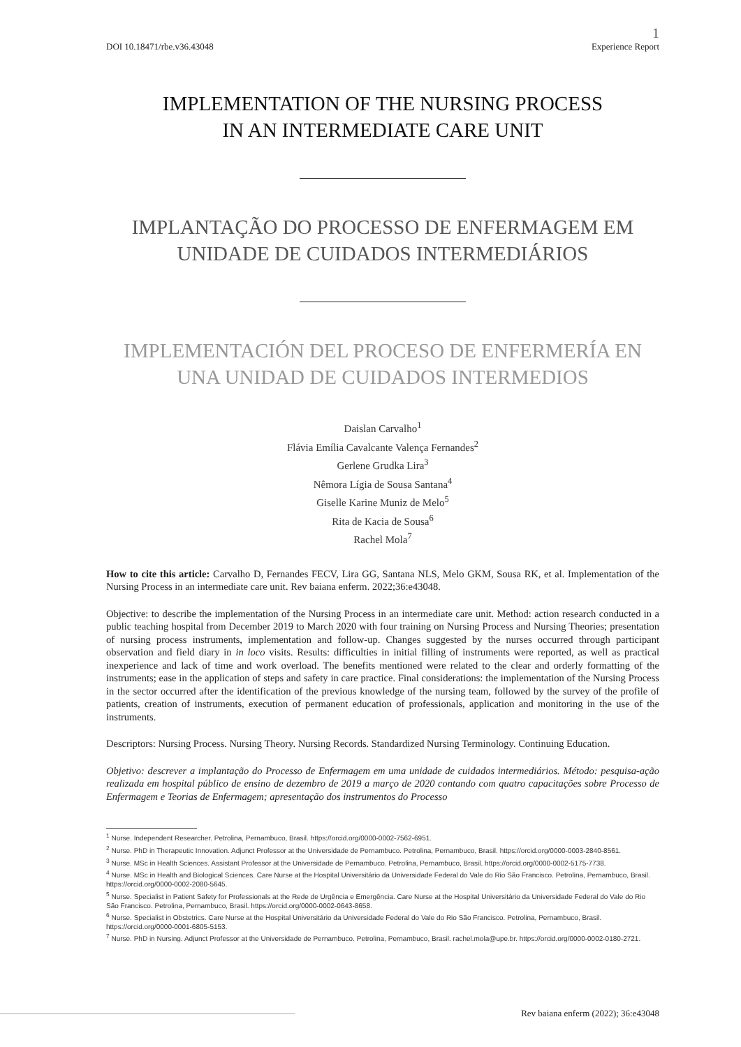DOI 10.18471/rbe.v36.43048 1
Experience Report
IMPLEMENTATION OF THE NURSING PROCESS
IN AN INTERMEDIATE CARE UNIT
IMPLANTAÇÃO DO PROCESSO DE ENFERMAGEM EM
UNIDADE DE CUIDADOS INTERMEDIÁRIOS
IMPLEMENTACIÓN DEL PROCESO DE ENFERMERÍA EN
UNA UNIDAD DE CUIDADOS INTERMEDIOS
Daislan Carvalho<sup>1</sup>
Flávia Emília Cavalcante Valença Fernandes<sup>2</sup>
Gerlene Grudka Lira<sup>3</sup>
Nêmora Lígia de Sousa Santana<sup>4</sup>
Giselle Karine Muniz de Melo<sup>5</sup>
Rita de Kacia de Sousa<sup>6</sup>
Rachel Mola<sup>7</sup>
How to cite this article: Carvalho D, Fernandes FECV, Lira GG, Santana NLS, Melo GKM, Sousa RK, et al. Implementation of the Nursing Process in an intermediate care unit. Rev baiana enferm. 2022;36:e43048.
Objective: to describe the implementation of the Nursing Process in an intermediate care unit. Method: action research conducted in a public teaching hospital from December 2019 to March 2020 with four training on Nursing Process and Nursing Theories; presentation of nursing process instruments, implementation and follow-up. Changes suggested by the nurses occurred through participant observation and field diary in in loco visits. Results: difficulties in initial filling of instruments were reported, as well as practical inexperience and lack of time and work overload. The benefits mentioned were related to the clear and orderly formatting of the instruments; ease in the application of steps and safety in care practice. Final considerations: the implementation of the Nursing Process in the sector occurred after the identification of the previous knowledge of the nursing team, followed by the survey of the profile of patients, creation of instruments, execution of permanent education of professionals, application and monitoring in the use of the instruments.
Descriptors: Nursing Process. Nursing Theory. Nursing Records. Standardized Nursing Terminology. Continuing Education.
Objetivo: descrever a implantação do Processo de Enfermagem em uma unidade de cuidados intermediários. Método: pesquisa-ação realizada em hospital público de ensino de dezembro de 2019 a março de 2020 contando com quatro capacitações sobre Processo de Enfermagem e Teorias de Enfermagem; apresentação dos instrumentos do Processo
<sup>1</sup> Nurse. Independent Researcher. Petrolina, Pernambuco, Brasil. https://orcid.org/0000-0002-7562-6951.
<sup>2</sup> Nurse. PhD in Therapeutic Innovation. Adjunct Professor at the Universidade de Pernambuco. Petrolina, Pernambuco, Brasil. https://orcid.org/0000-0003-2840-8561.
<sup>3</sup> Nurse. MSc in Health Sciences. Assistant Professor at the Universidade de Pernambuco. Petrolina, Pernambuco, Brasil. https://orcid.org/0000-0002-5175-7738.
<sup>4</sup> Nurse. MSc in Health and Biological Sciences. Care Nurse at the Hospital Universitário da Universidade Federal do Vale do Rio São Francisco. Petrolina, Pernambuco, Brasil. https://orcid.org/0000-0002-2080-5645.
<sup>5</sup> Nurse. Specialist in Patient Safety for Professionals at the Rede de Urgência e Emergência. Care Nurse at the Hospital Universitário da Universidade Federal do Vale do Rio São Francisco. Petrolina, Pernambuco, Brasil. https://orcid.org/0000-0002-0643-8658.
<sup>6</sup> Nurse. Specialist in Obstetrics. Care Nurse at the Hospital Universitário da Universidade Federal do Vale do Rio São Francisco. Petrolina, Pernambuco, Brasil. https://orcid.org/0000-0001-6805-5153.
<sup>7</sup> Nurse. PhD in Nursing. Adjunct Professor at the Universidade de Pernambuco. Petrolina, Pernambuco, Brasil. rachel.mola@upe.br. https://orcid.org/0000-0002-0180-2721.
Rev baiana enferm (2022); 36:e43048